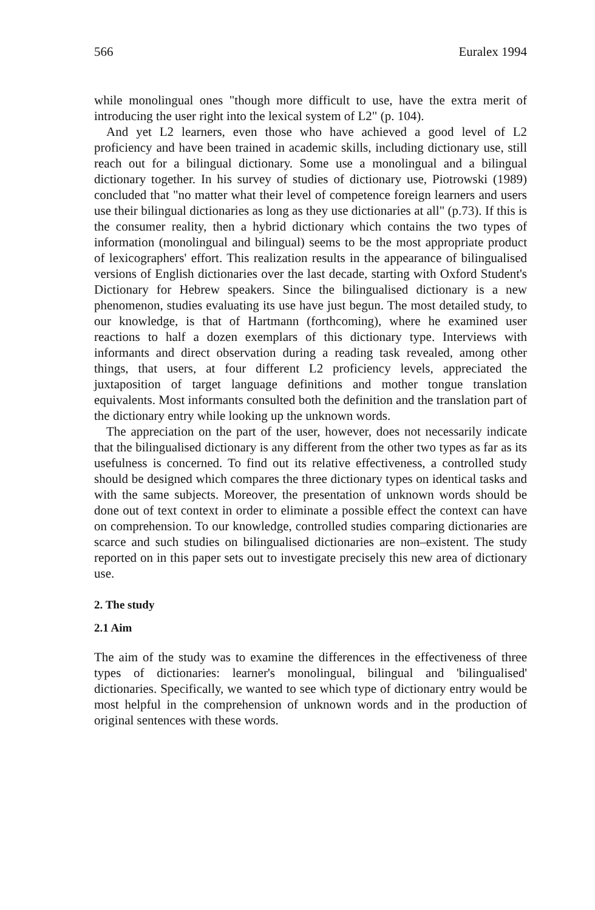566 Euralex 1994
while monolingual ones "though more difficult to use, have the extra merit of introducing the user right into the lexical system of L2" (p. 104).
And yet L2 learners, even those who have achieved a good level of L2 proficiency and have been trained in academic skills, including dictionary use, still reach out for a bilingual dictionary. Some use a monolingual and a bilingual dictionary together. In his survey of studies of dictionary use, Piotrowski (1989) concluded that "no matter what their level of competence foreign learners and users use their bilingual dictionaries as long as they use dictionaries at all" (p.73). If this is the consumer reality, then a hybrid dictionary which contains the two types of information (monolingual and bilingual) seems to be the most appropriate product of lexicographers' effort. This realization results in the appearance of bilingualised versions of English dictionaries over the last decade, starting with Oxford Student's Dictionary for Hebrew speakers. Since the bilingualised dictionary is a new phenomenon, studies evaluating its use have just begun. The most detailed study, to our knowledge, is that of Hartmann (forthcoming), where he examined user reactions to half a dozen exemplars of this dictionary type. Interviews with informants and direct observation during a reading task revealed, among other things, that users, at four different L2 proficiency levels, appreciated the juxtaposition of target language definitions and mother tongue translation equivalents. Most informants consulted both the definition and the translation part of the dictionary entry while looking up the unknown words.
The appreciation on the part of the user, however, does not necessarily indicate that the bilingualised dictionary is any different from the other two types as far as its usefulness is concerned. To find out its relative effectiveness, a controlled study should be designed which compares the three dictionary types on identical tasks and with the same subjects. Moreover, the presentation of unknown words should be done out of text context in order to eliminate a possible effect the context can have on comprehension. To our knowledge, controlled studies comparing dictionaries are scarce and such studies on bilingualised dictionaries are non–existent. The study reported on in this paper sets out to investigate precisely this new area of dictionary use.
2. The study
2.1 Aim
The aim of the study was to examine the differences in the effectiveness of three types of dictionaries: learner's monolingual, bilingual and 'bilingualised' dictionaries. Specifically, we wanted to see which type of dictionary entry would be most helpful in the comprehension of unknown words and in the production of original sentences with these words.